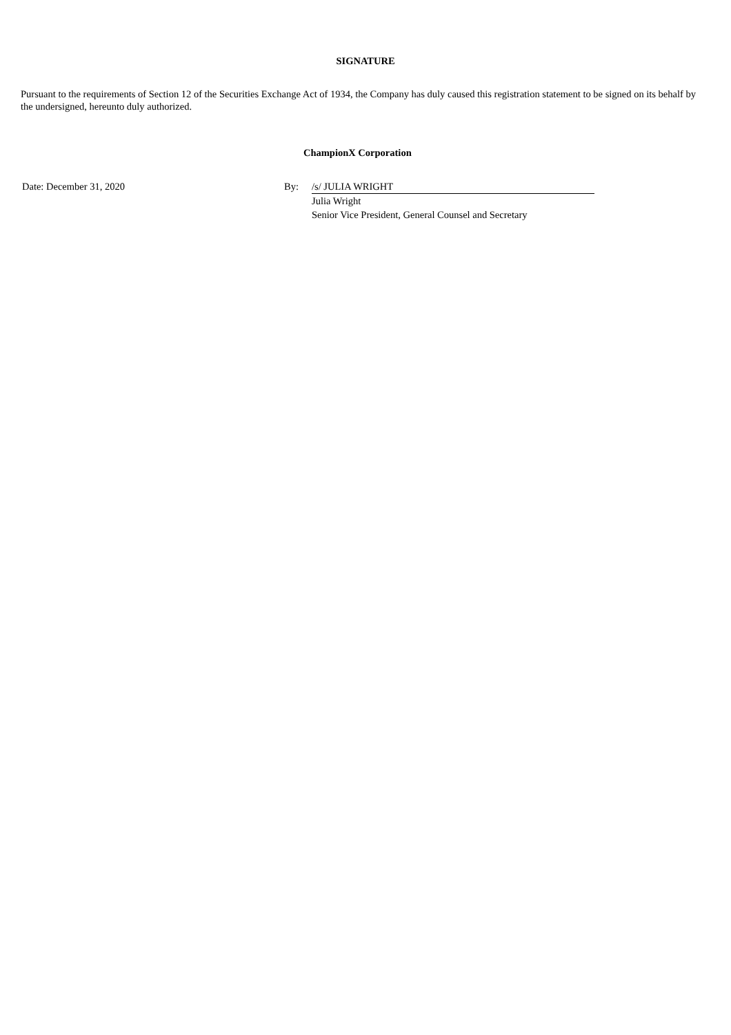SIGNATURE
Pursuant to the requirements of Section 12 of the Securities Exchange Act of 1934, the Company has duly caused this registration statement to be signed on its behalf by the undersigned, hereunto duly authorized.
ChampionX Corporation
| Date: December 31, 2020 | By: | /s/ JULIA WRIGHT | |
| | | Julia Wright | |
| | | Senior Vice President, General Counsel and Secretary | |